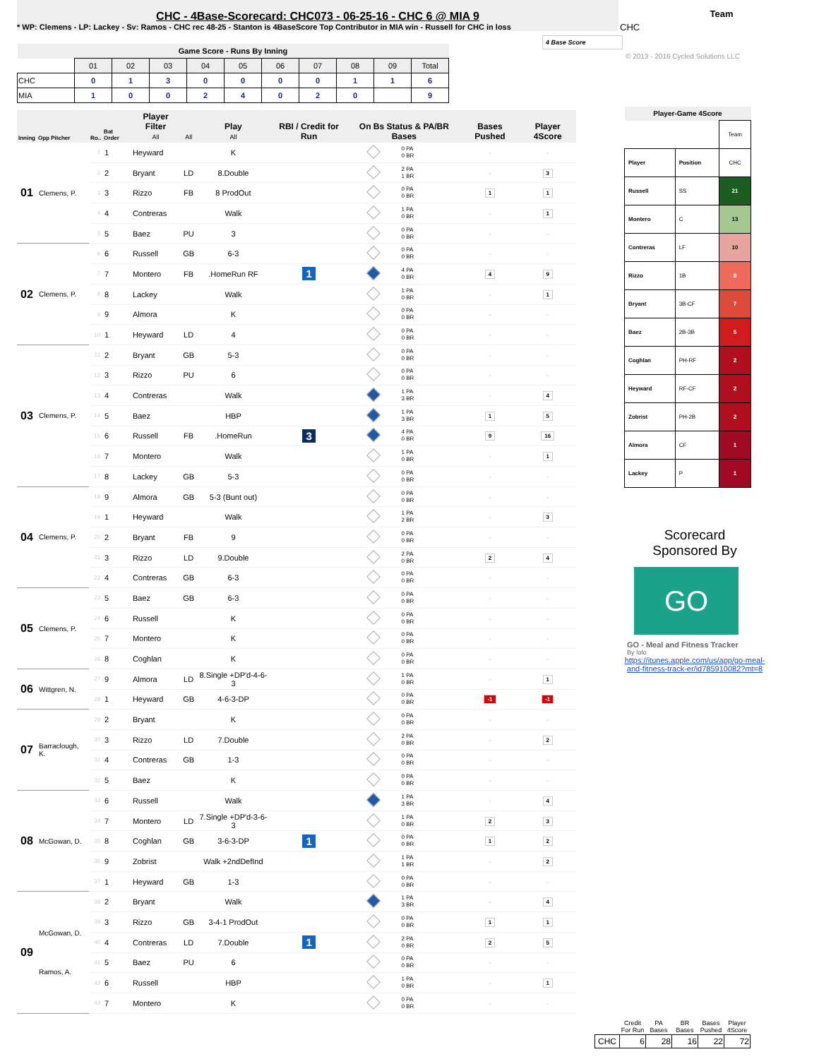CHC - 4Base-Scorecard: CHC073 - 06-25-16 - CHC 6 @ MIA 9
* WP: Clemens - LP: Lackey - Sv: Ramos - CHC rec 48-25 - Stanton is 4BaseScore Top Contributor in MIA win - Russell for CHC in loss
| Game Score - Runs By Inning | | | | | | | | | | |
| --- | --- | --- | --- | --- | --- | --- | --- | --- | --- | --- |
| | 01 | 02 | 03 | 04 | 05 | 06 | 07 | 08 | 09 | Total |
| CHC | 0 | 1 | 3 | 0 | 0 | 0 | 0 | 1 | 1 | 6 |
| MIA | 1 | 0 | 0 | 2 | 4 | 0 | 2 | 0 | | 9 |
| Inning | Opp Pitcher | Ro.. | Bat Order | Player Filter All | All | Play All | RBI / Credit for Run | On Bs Status & PA/BR Bases | | Bases Pushed | Player 4Score |
| --- | --- | --- | --- | --- | --- | --- | --- | --- | --- | --- | --- |
| 01 | Clemens, P. | 1 | 1 | Heyward | | K | | | 0 PA 0 BR | - | - |
| | | 2 | 2 | Bryant | LD | 8.Double | | | 2 PA 1 BR | - | 3 |
| | | 3 | 3 | Rizzo | FB | 8 ProdOut | | | 0 PA 0 BR | 1 | 1 |
| | | 4 | 4 | Contreras | | Walk | | | 1 PA 0 BR | - | 1 |
| | | 5 | 5 | Baez | PU | 3 | | | 0 PA 0 BR | - | - |
| 02 | Clemens, P. | 6 | 6 | Russell | GB | 6-3 | | | 0 PA 0 BR | - | - |
| | | 7 | 7 | Montero | FB | .HomeRun RF | 1 | | 4 PA 0 BR | 4 | 9 |
| | | 8 | 8 | Lackey | | Walk | | | 1 PA 0 BR | - | 1 |
| | | 9 | 9 | Almora | | K | | | 0 PA 0 BR | - | - |
| | | 10 | 1 | Heyward | LD | 4 | | | 0 PA 0 BR | - | - |
| 03 | Clemens, P. | 11 | 2 | Bryant | GB | 5-3 | | | 0 PA 0 BR | - | - |
| | | 12 | 3 | Rizzo | PU | 6 | | | 0 PA 0 BR | - | - |
| | | 13 | 4 | Contreras | | Walk | | | 1 PA 3 BR | - | 4 |
| | | 14 | 5 | Baez | | HBP | | | 1 PA 3 BR | 1 | 5 |
| | | 15 | 6 | Russell | FB | .HomeRun | 3 | | 4 PA 0 BR | 9 | 16 |
| | | 16 | 7 | Montero | | Walk | | | 1 PA 0 BR | - | 1 |
| | | 17 | 8 | Lackey | GB | 5-3 | | | 0 PA 0 BR | - | - |
| 04 | Clemens, P. | 18 | 9 | Almora | GB | 5-3 (Bunt out) | | | 0 PA 0 BR | - | - |
| | | 19 | 1 | Heyward | | Walk | | | 1 PA 2 BR | - | 3 |
| | | 20 | 2 | Bryant | FB | 9 | | | 0 PA 0 BR | - | - |
| | | 21 | 3 | Rizzo | LD | 9.Double | | | 2 PA 0 BR | 2 | 4 |
| | | 22 | 4 | Contreras | GB | 6-3 | | | 0 PA 0 BR | - | - |
| 05 | Clemens, P. | 23 | 5 | Baez | GB | 6-3 | | | 0 PA 0 BR | - | - |
| | | 24 | 6 | Russell | | K | | | 0 PA 0 BR | - | - |
| | | 25 | 7 | Montero | | K | | | 0 PA 0 BR | - | - |
| | | 26 | 8 | Coghlan | | K | | | 0 PA 0 BR | - | - |
| 06 | Wittgren, N. | 27 | 9 | Almora | LD | 8.Single +DP'd-4-6-3 | | | 1 PA 0 BR | - | 1 |
| | | 28 | 1 | Heyward | GB | 4-6-3-DP | | | 0 PA 0 BR | -1 | -1 |
| 07 | Barraclough, K. | 29 | 2 | Bryant | | K | | | 0 PA 0 BR | - | - |
| | | 30 | 3 | Rizzo | LD | 7.Double | | | 2 PA 0 BR | - | 2 |
| | | 31 | 4 | Contreras | GB | 1-3 | | | 0 PA 0 BR | - | - |
| | | 32 | 5 | Baez | | K | | | 0 PA 0 BR | - | - |
| 08 | McGowan, D. | 33 | 6 | Russell | | Walk | | | 1 PA 3 BR | - | 4 |
| | | 34 | 7 | Montero | LD | 7.Single +DP'd-3-6-3 | | | 1 PA 0 BR | 2 | 3 |
| | | 35 | 8 | Coghlan | GB | 3-6-3-DP | 1 | | 0 PA 0 BR | 1 | 2 |
| | | 36 | 9 | Zobrist | | Walk +2ndDefInd | | | 1 PA 1 BR | - | 2 |
| | | 37 | 1 | Heyward | GB | 1-3 | | | 0 PA 0 BR | - | - |
| 09 | McGowan, D. Ramos, A. | 38 | 2 | Bryant | | Walk | | | 1 PA 3 BR | - | 4 |
| | | 39 | 3 | Rizzo | GB | 3-4-1 ProdOut | | | 0 PA 0 BR | 1 | 1 |
| | | 40 | 4 | Contreras | LD | 7.Double | 1 | | 2 PA 0 BR | 2 | 5 |
| | | 41 | 5 | Baez | PU | 6 | | | 0 PA 0 BR | - | - |
| | | 42 | 6 | Russell | | HBP | | | 1 PA 0 BR | - | 1 |
| | | 43 | 7 | Montero | | K | | | 0 PA 0 BR | - | - |
Team
CHC
4 Base Score
© 2013 - 2016 Cycled Solutions LLC
| Player-Game 4Score | | |
| --- | --- | --- |
| | | Team |
| Player | Position | CHC |
| Russell | SS | 21 |
| Montero | C | 13 |
| Contreras | LF | 10 |
| Rizzo | 1B | 8 |
| Bryant | 3B-CF | 7 |
| Baez | 2B-3B | 5 |
| Coghlan | PH-RF | 2 |
| Heyward | RF-CF | 2 |
| Zobrist | PH-2B | 2 |
| Almora | CF | 1 |
| Lackey | P | 1 |
Scorecard
Sponsored By
GO
GO - Meal and Fitness Tracker
By Iolo
https://itunes.apple.com/us/app/go-meal-and-fitness-track-er/id785910082?mt=8
| | Credit For Run | PA Bases | BR Bases | Bases Pushed | Player 4Score |
| CHC | 6 | 28 | 16 | 22 | 72 |